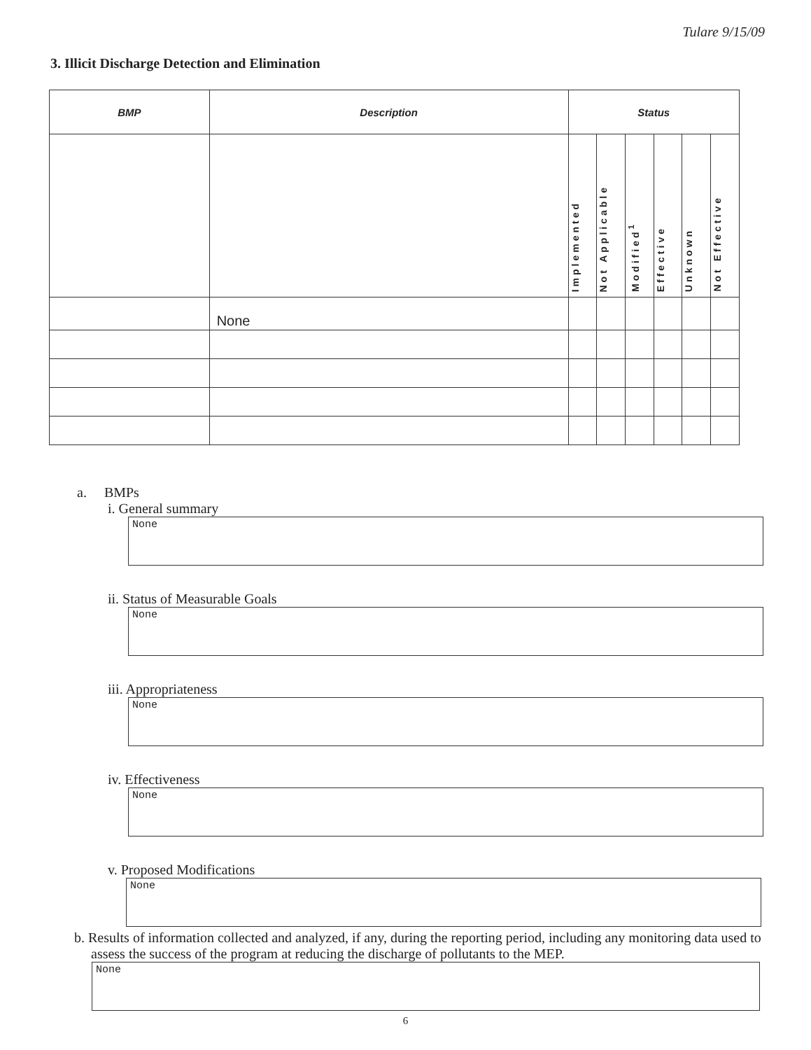Tulare 9/15/09
3. Illicit Discharge Detection and Elimination
| BMP | Description | Status | | | | | |
| --- | --- | --- | --- | --- | --- | --- | --- |
| | | Implemented | Not Applicable | Modified<sup>1</sup> | Effective | Unknown | Not Effective |
| | None | | | | | | |
a. BMPs
i. General summary
None
ii. Status of Measurable Goals
None
iii. Appropriateness
None
iv. Effectiveness
None
v. Proposed Modifications
None
b. Results of information collected and analyzed, if any, during the reporting period, including any monitoring data used to assess the success of the program at reducing the discharge of pollutants to the MEP.
None
6